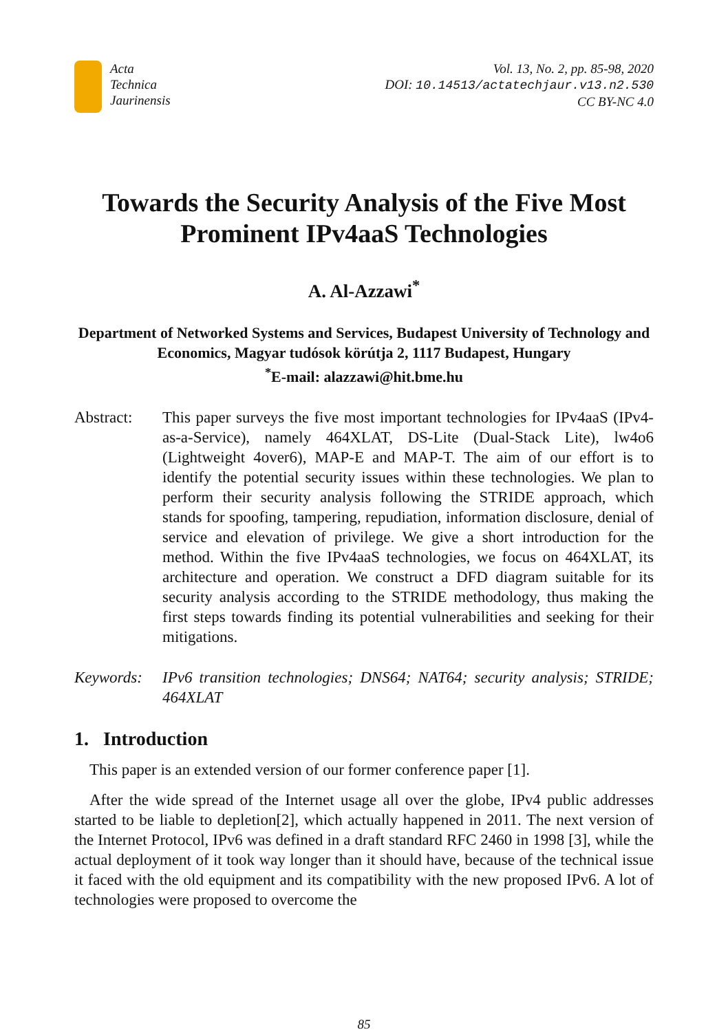Acta
Technica
Jaurinensis
Vol. 13, No. 2, pp. 85-98, 2020
DOI: 10.14513/actatechjaur.v13.n2.530
CC BY-NC 4.0
Towards the Security Analysis of the Five Most Prominent IPv4aaS Technologies
A. Al-Azzawi<sup>*</sup>
Department of Networked Systems and Services, Budapest University of Technology and Economics, Magyar tudósok körútja 2, 1117 Budapest, Hungary
<sup>*</sup> E-mail: alazzawi@hit.bme.hu
Abstract: This paper surveys the five most important technologies for IPv4aaS (IPv4-as-a-Service), namely 464XLAT, DS-Lite (Dual-Stack Lite), lw4o6 (Lightweight 4over6), MAP-E and MAP-T. The aim of our effort is to identify the potential security issues within these technologies. We plan to perform their security analysis following the STRIDE approach, which stands for spoofing, tampering, repudiation, information disclosure, denial of service and elevation of privilege. We give a short introduction for the method. Within the five IPv4aaS technologies, we focus on 464XLAT, its architecture and operation. We construct a DFD diagram suitable for its security analysis according to the STRIDE methodology, thus making the first steps towards finding its potential vulnerabilities and seeking for their mitigations.
Keywords: IPv6 transition technologies; DNS64; NAT64; security analysis; STRIDE; 464XLAT
1. Introduction
This paper is an extended version of our former conference paper [1].
After the wide spread of the Internet usage all over the globe, IPv4 public addresses started to be liable to depletion[2], which actually happened in 2011. The next version of the Internet Protocol, IPv6 was defined in a draft standard RFC 2460 in 1998 [3], while the actual deployment of it took way longer than it should have, because of the technical issue it faced with the old equipment and its compatibility with the new proposed IPv6. A lot of technologies were proposed to overcome the
85